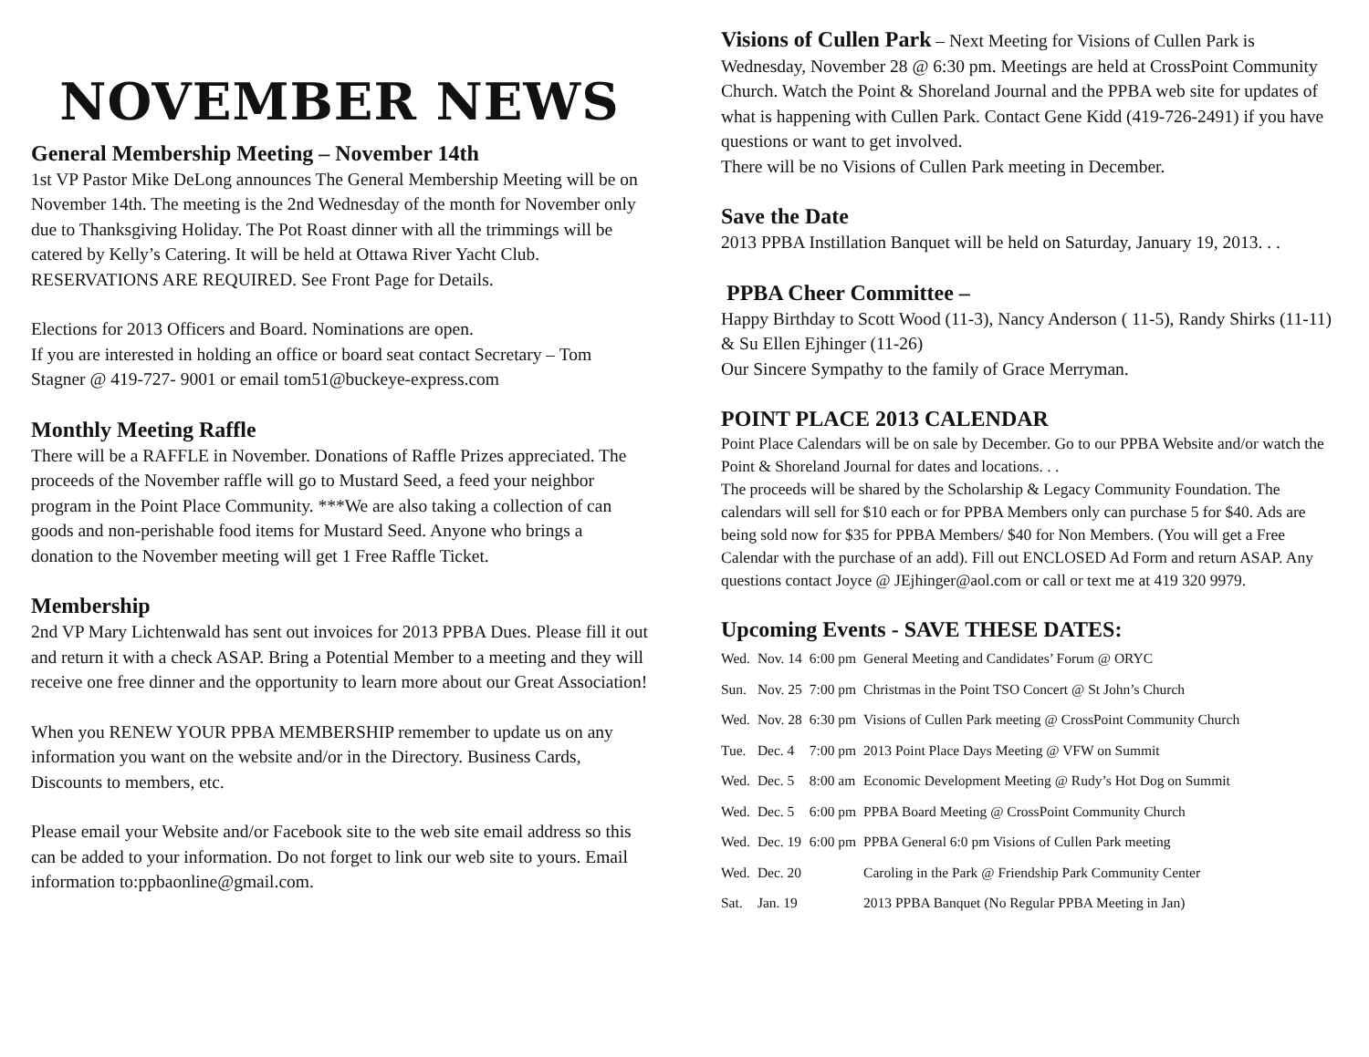NOVEMBER NEWS
General Membership Meeting – November 14th
1st VP Pastor Mike DeLong announces The General Membership Meeting will be on November 14th. The meeting is the 2nd Wednesday of the month for November only due to Thanksgiving Holiday. The Pot Roast dinner with all the trimmings will be catered by Kelly’s Catering. It will be held at Ottawa River Yacht Club. RESERVATIONS ARE REQUIRED. See Front Page for Details.
Elections for 2013 Officers and Board. Nominations are open.
If you are interested in holding an office or board seat contact Secretary – Tom Stagner @ 419-727- 9001 or email tom51@buckeye-express.com
Monthly Meeting Raffle
There will be a RAFFLE in November. Donations of Raffle Prizes appreciated. The proceeds of the November raffle will go to Mustard Seed, a feed your neighbor program in the Point Place Community. ***We are also taking a collection of can goods and non-perishable food items for Mustard Seed. Anyone who brings a donation to the November meeting will get 1 Free Raffle Ticket.
Membership
2nd VP Mary Lichtenwald has sent out invoices for 2013 PPBA Dues. Please fill it out and return it with a check ASAP. Bring a Potential Member to a meeting and they will receive one free dinner and the opportunity to learn more about our Great Association!
When you RENEW YOUR PPBA MEMBERSHIP remember to update us on any information you want on the website and/or in the Directory. Business Cards, Discounts to members, etc.
Please email your Website and/or Facebook site to the web site email address so this can be added to your information. Do not forget to link our web site to yours. Email information to:ppbaonline@gmail.com.
Visions of Cullen Park – Next Meeting for Visions of Cullen Park is Wednesday, November 28 @ 6:30 pm. Meetings are held at CrossPoint Community Church. Watch the Point & Shoreland Journal and the PPBA web site for updates of what is happening with Cullen Park. Contact Gene Kidd (419-726-2491) if you have questions or want to get involved.
There will be no Visions of Cullen Park meeting in December.
Save the Date
2013 PPBA Instillation Banquet will be held on Saturday, January 19, 2013. . .
PPBA Cheer Committee –
Happy Birthday to Scott Wood (11-3), Nancy Anderson ( 11-5), Randy Shirks (11-11) & Su Ellen Ejhinger (11-26)
Our Sincere Sympathy to the family of Grace Merryman.
POINT PLACE 2013 CALENDAR
Point Place Calendars will be on sale by December. Go to our PPBA Website and/or watch the Point & Shoreland Journal for dates and locations. . .
The proceeds will be shared by the Scholarship & Legacy Community Foundation. The calendars will sell for $10 each or for PPBA Members only can purchase 5 for $40. Ads are being sold now for $35 for PPBA Members/ $40 for Non Members. (You will get a Free Calendar with the purchase of an add). Fill out ENCLOSED Ad Form and return ASAP. Any questions contact Joyce @ JEjhinger@aol.com or call or text me at 419 320 9979.
Upcoming Events - SAVE THESE DATES:
| Wed. | Nov. 14 | 6:00 pm | General Meeting and Candidates’ Forum @ ORYC |
| Sun. | Nov. 25 | 7:00 pm | Christmas in the Point TSO Concert @ St John’s Church |
| Wed. | Nov. 28 | 6:30 pm | Visions of Cullen Park meeting @ CrossPoint Community Church |
| Tue. | Dec. 4 | 7:00 pm | 2013 Point Place Days Meeting @ VFW on Summit |
| Wed. | Dec. 5 | 8:00 am | Economic Development Meeting @ Rudy’s Hot Dog on Summit |
| Wed. | Dec. 5 | 6:00 pm | PPBA Board Meeting @ CrossPoint Community Church |
| Wed. | Dec. 19 | 6:00 pm | PPBA General 6:0 pm Visions of Cullen Park meeting |
| Wed. | Dec. 20 | | Caroling in the Park @ Friendship Park Community Center |
| Sat. | Jan. 19 | | 2013 PPBA Banquet (No Regular PPBA Meeting in Jan) |